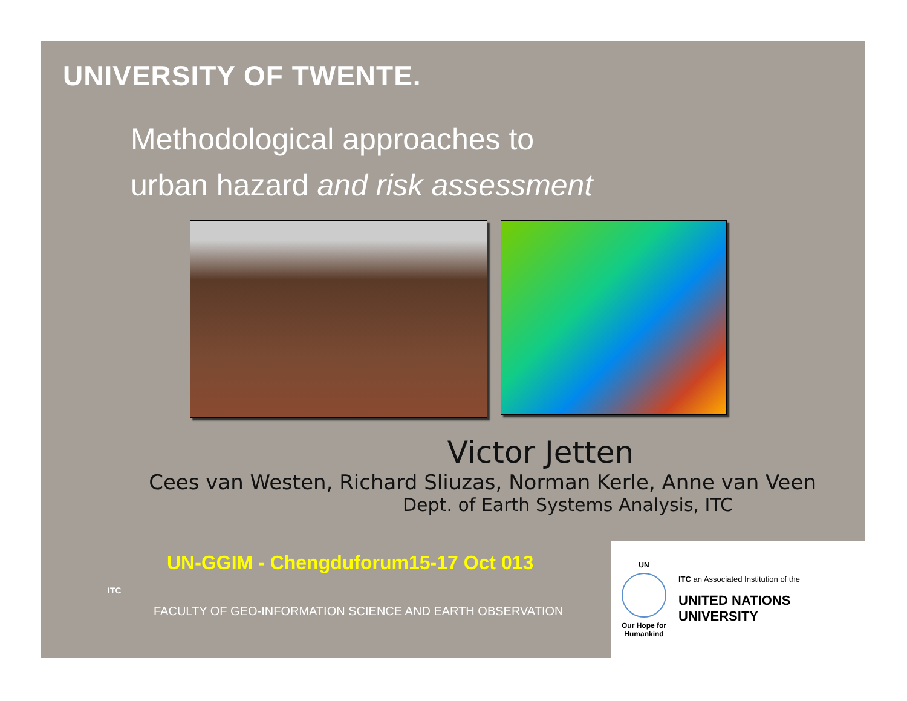UNIVERSITY OF TWENTE.
Methodological approaches to
urban hazard and risk assessment
Victor Jetten
Cees van Westen, Richard Sliuzas, Norman Kerle, Anne van Veen
Dept. of Earth Systems Analysis, ITC
UN-GGIM - Chengduforum15-17 Oct 013
FACULTY OF GEO-INFORMATION SCIENCE AND EARTH OBSERVATION
ITC
UN
Our Hope for Humankind
ITC an Associated Institution of the
UNITED NATIONS
UNIVERSITY